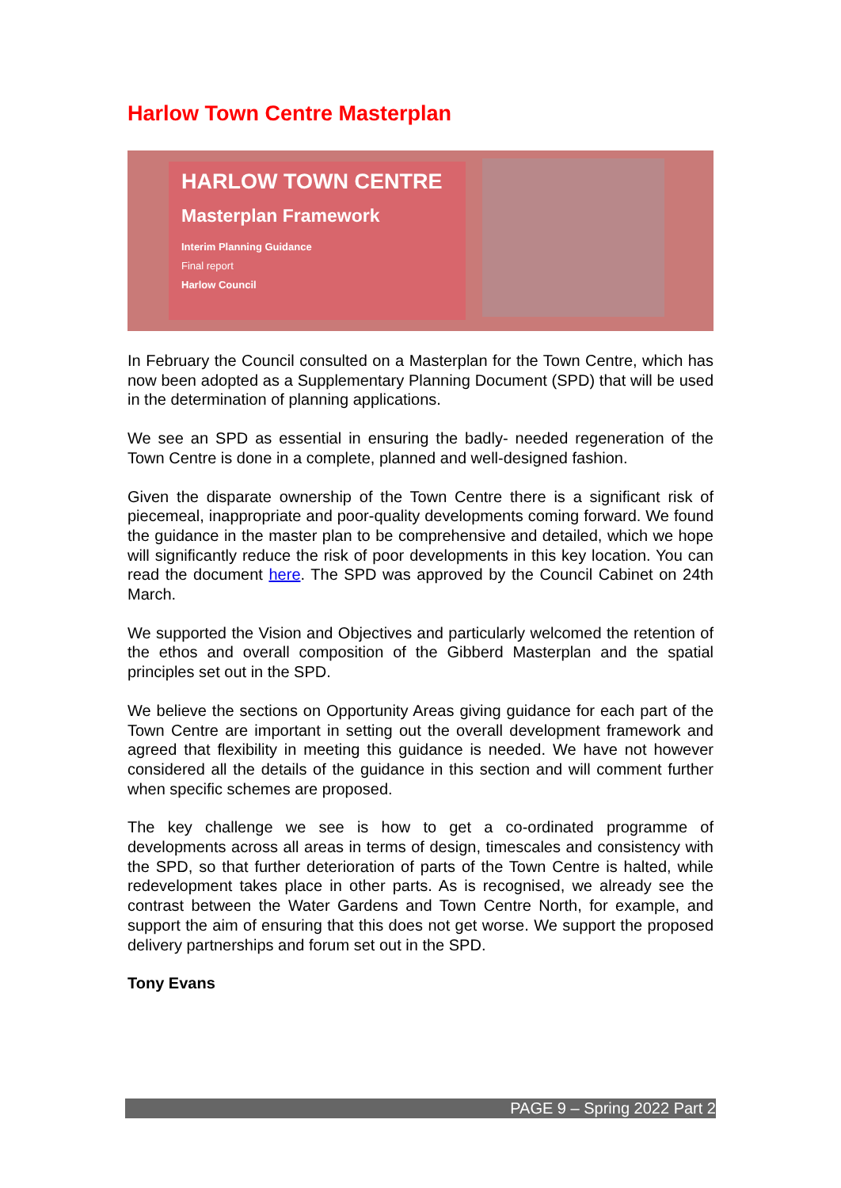Harlow Town Centre Masterplan
HARLOW TOWN CENTRE
Masterplan Framework
Interim Planning Guidance
Final report
Harlow Council
In February the Council consulted on a Masterplan for the Town Centre, which has now been adopted as a Supplementary Planning Document (SPD) that will be used in the determination of planning applications.
We see an SPD as essential in ensuring the badly- needed regeneration of the Town Centre is done in a complete, planned and well-designed fashion.
Given the disparate ownership of the Town Centre there is a significant risk of piecemeal, inappropriate and poor-quality developments coming forward. We found the guidance in the master plan to be comprehensive and detailed, which we hope will significantly reduce the risk of poor developments in this key location. You can read the document here. The SPD was approved by the Council Cabinet on 24th March.
We supported the Vision and Objectives and particularly welcomed the retention of the ethos and overall composition of the Gibberd Masterplan and the spatial principles set out in the SPD.
We believe the sections on Opportunity Areas giving guidance for each part of the Town Centre are important in setting out the overall development framework and agreed that flexibility in meeting this guidance is needed. We have not however considered all the details of the guidance in this section and will comment further when specific schemes are proposed.
The key challenge we see is how to get a co-ordinated programme of developments across all areas in terms of design, timescales and consistency with the SPD, so that further deterioration of parts of the Town Centre is halted, while redevelopment takes place in other parts. As is recognised, we already see the contrast between the Water Gardens and Town Centre North, for example, and support the aim of ensuring that this does not get worse. We support the proposed delivery partnerships and forum set out in the SPD.
Tony Evans
PAGE 9 – Spring 2022 Part 2